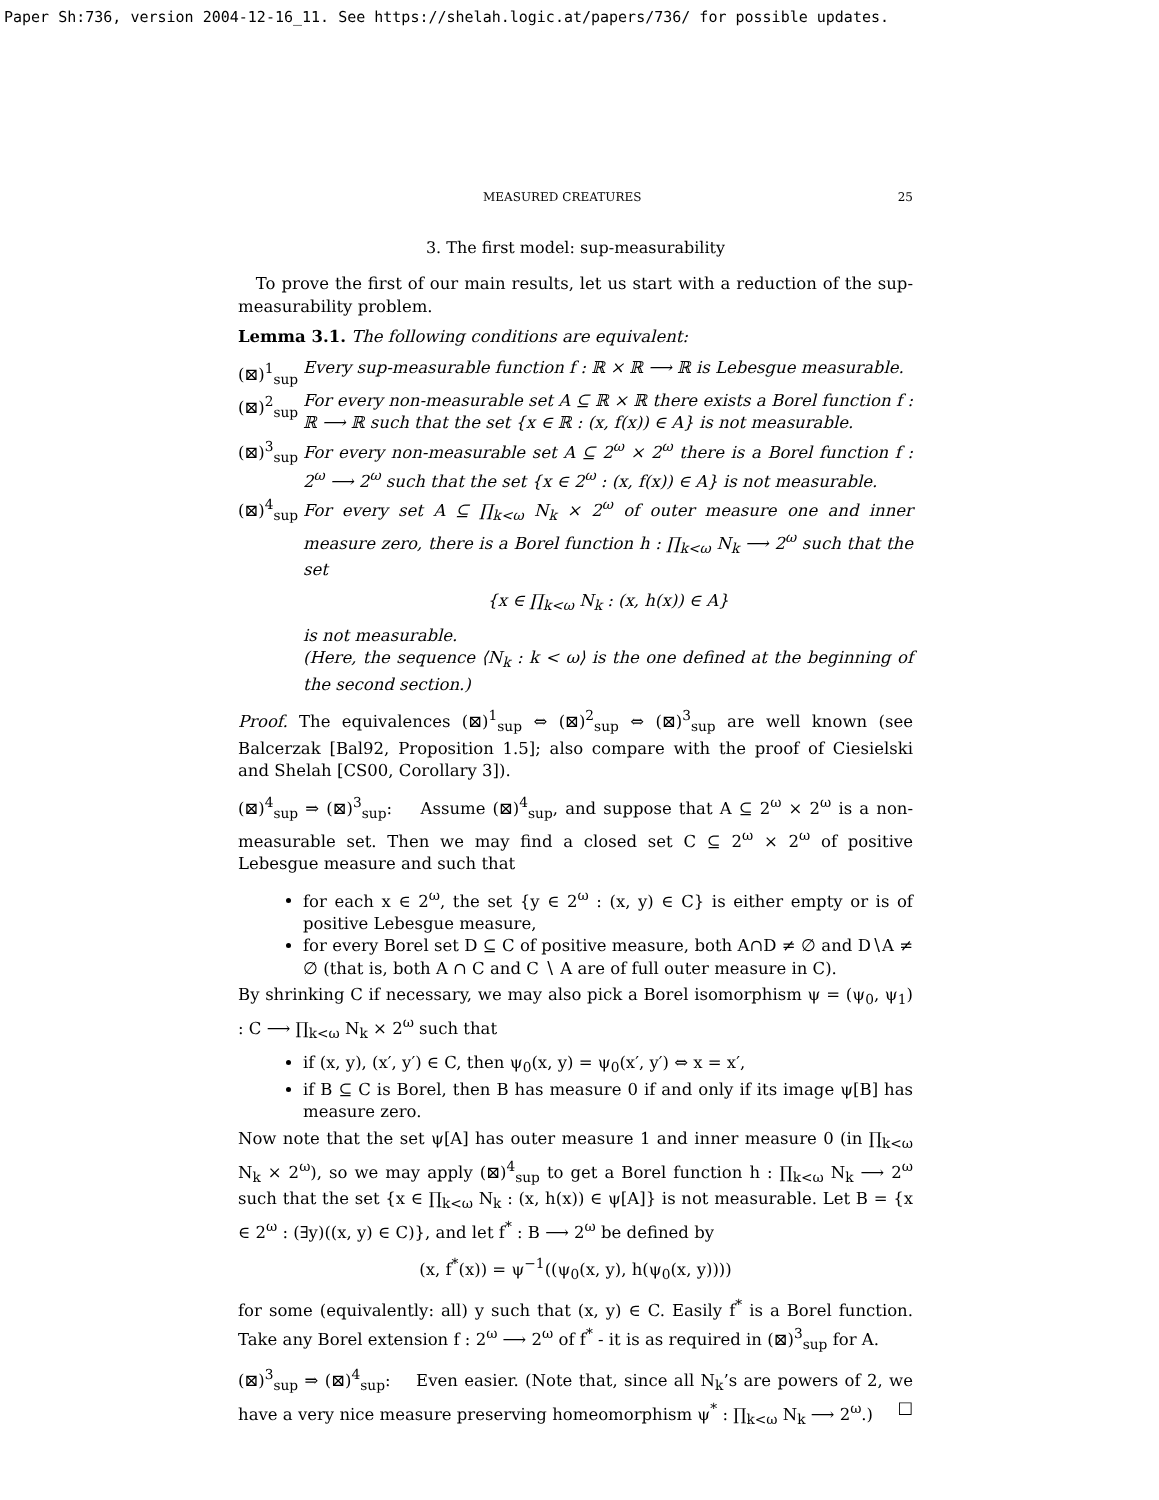Paper Sh:736, version 2004-12-16_11. See https://shelah.logic.at/papers/736/ for possible updates.
MEASURED CREATURES 25
3. The first model: sup-measurability
To prove the first of our main results, let us start with a reduction of the sup-measurability problem.
Lemma 3.1. The following conditions are equivalent:
(⊠)<sup>1</sup><sub>sup</sub> Every sup-measurable function f : ℝ × ℝ ⟶ ℝ is Lebesgue measurable.
(⊠)<sup>2</sup><sub>sup</sub> For every non-measurable set A ⊆ ℝ × ℝ there exists a Borel function f : ℝ ⟶ ℝ such that the set {x ∈ ℝ : (x, f(x)) ∈ A} is not measurable.
(⊠)<sup>3</sup><sub>sup</sub> For every non-measurable set A ⊆ 2<sup>ω</sup> × 2<sup>ω</sup> there is a Borel function f : 2<sup>ω</sup> ⟶ 2<sup>ω</sup> such that the set {x ∈ 2<sup>ω</sup> : (x, f(x)) ∈ A} is not measurable.
(⊠)<sup>4</sup><sub>sup</sub> For every set A ⊆ ∏<sub>k<ω</sub> N<sub>k</sub> × 2<sup>ω</sup> of outer measure one and inner measure zero, there is a Borel function h : ∏<sub>k<ω</sub> N<sub>k</sub> ⟶ 2<sup>ω</sup> such that the set
{x ∈ ∏<sub>k<ω</sub> N<sub>k</sub> : (x, h(x)) ∈ A}
is not measurable.
(Here, the sequence ⟨N<sub>k</sub> : k < ω⟩ is the one defined at the beginning of the second section.)
Proof. The equivalences (⊠)<sup>1</sup><sub>sup</sub> ⇔ (⊠)<sup>2</sup><sub>sup</sub> ⇔ (⊠)<sup>3</sup><sub>sup</sub> are well known (see Balcerzak [Bal92, Proposition 1.5]; also compare with the proof of Ciesielski and Shelah [CS00, Corollary 3]).
(⊠)<sup>4</sup><sub>sup</sub> ⇒ (⊠)<sup>3</sup><sub>sup</sub>: Assume (⊠)<sup>4</sup><sub>sup</sub>, and suppose that A ⊆ 2<sup>ω</sup> × 2<sup>ω</sup> is a non-measurable set. Then we may find a closed set C ⊆ 2<sup>ω</sup> × 2<sup>ω</sup> of positive Lebesgue measure and such that
for each x ∈ 2<sup>ω</sup>, the set {y ∈ 2<sup>ω</sup> : (x, y) ∈ C} is either empty or is of positive Lebesgue measure,
for every Borel set D ⊆ C of positive measure, both A∩D ≠ ∅ and D∖A ≠ ∅ (that is, both A ∩ C and C ∖ A are of full outer measure in C).
By shrinking C if necessary, we may also pick a Borel isomorphism ψ = (ψ<sub>0</sub>, ψ<sub>1</sub>) : C ⟶ ∏<sub>k<ω</sub> N<sub>k</sub> × 2<sup>ω</sup> such that
if (x, y), (x′, y′) ∈ C, then ψ<sub>0</sub>(x, y) = ψ<sub>0</sub>(x′, y′) ⇔ x = x′,
if B ⊆ C is Borel, then B has measure 0 if and only if its image ψ[B] has measure zero.
Now note that the set ψ[A] has outer measure 1 and inner measure 0 (in ∏<sub>k<ω</sub> N<sub>k</sub> × 2<sup>ω</sup>), so we may apply (⊠)<sup>4</sup><sub>sup</sub> to get a Borel function h : ∏<sub>k<ω</sub> N<sub>k</sub> ⟶ 2<sup>ω</sup> such that the set {x ∈ ∏<sub>k<ω</sub> N<sub>k</sub> : (x, h(x)) ∈ ψ[A]} is not measurable. Let B = {x ∈ 2<sup>ω</sup> : (∃y)((x, y) ∈ C)}, and let f<sup>*</sup> : B ⟶ 2<sup>ω</sup> be defined by
(x, f<sup>*</sup>(x)) = ψ<sup>−1</sup>((ψ<sub>0</sub>(x, y), h(ψ<sub>0</sub>(x, y))))
for some (equivalently: all) y such that (x, y) ∈ C. Easily f<sup>*</sup> is a Borel function. Take any Borel extension f : 2<sup>ω</sup> ⟶ 2<sup>ω</sup> of f<sup>*</sup> - it is as required in (⊠)<sup>3</sup><sub>sup</sub> for A.
(⊠)<sup>3</sup><sub>sup</sub> ⇒ (⊠)<sup>4</sup><sub>sup</sub>: Even easier. (Note that, since all N<sub>k</sub>’s are powers of 2, we have a very nice measure preserving homeomorphism ψ<sup>*</sup> : ∏<sub>k<ω</sub> N<sub>k</sub> ⟶ 2<sup>ω</sup>.) □